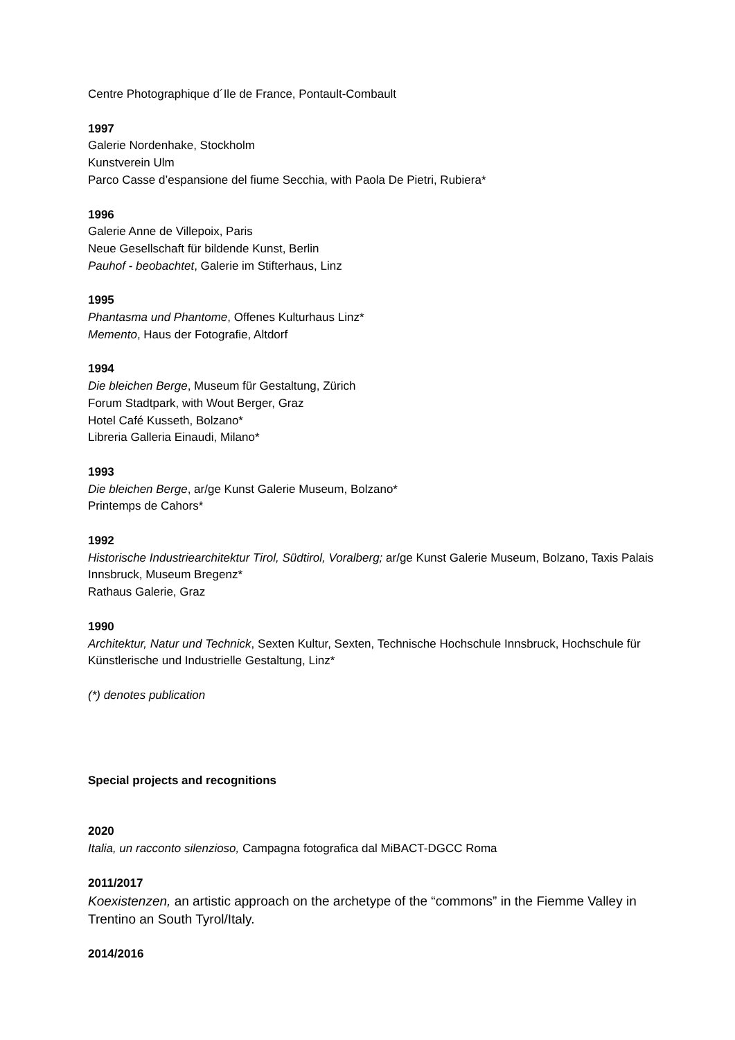Centre Photographique d´Ile de France, Pontault-Combault
1997
Galerie Nordenhake, Stockholm
Kunstverein Ulm
Parco Casse d’espansione del fiume Secchia, with Paola De Pietri, Rubiera*
1996
Galerie Anne de Villepoix, Paris
Neue Gesellschaft für bildende Kunst, Berlin
Pauhof - beobachtet, Galerie im Stifterhaus, Linz
1995
Phantasma und Phantome, Offenes Kulturhaus Linz*
Memento, Haus der Fotografie, Altdorf
1994
Die bleichen Berge, Museum für Gestaltung, Zürich
Forum Stadtpark, with Wout Berger, Graz
Hotel Café Kusseth, Bolzano*
Libreria Galleria Einaudi, Milano*
1993
Die bleichen Berge, ar/ge Kunst Galerie Museum, Bolzano*
Printemps de Cahors*
1992
Historische Industriearchitektur Tirol, Südtirol, Voralberg; ar/ge Kunst Galerie Museum, Bolzano, Taxis Palais Innsbruck, Museum Bregenz*
Rathaus Galerie, Graz
1990
Architektur, Natur und Technick, Sexten Kultur, Sexten, Technische Hochschule Innsbruck, Hochschule für Künstlerische und Industrielle Gestaltung, Linz*
(*) denotes publication
Special projects and recognitions
2020
Italia, un racconto silenzioso, Campagna fotografica dal MiBACT-DGCC Roma
2011/2017
Koexistenzen, an artistic approach on the archetype of the “commons” in the Fiemme Valley in Trentino an South Tyrol/Italy.
2014/2016